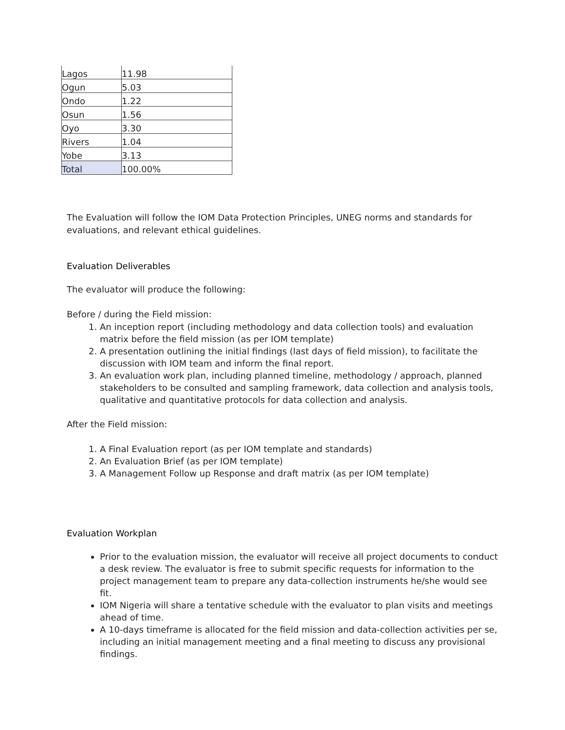| Lagos | 11.98 |
| Ogun | 5.03 |
| Ondo | 1.22 |
| Osun | 1.56 |
| Oyo | 3.30 |
| Rivers | 1.04 |
| Yobe | 3.13 |
| Total | 100.00% |
The Evaluation will follow the IOM Data Protection Principles, UNEG norms and standards for evaluations, and relevant ethical guidelines.
Evaluation Deliverables
The evaluator will produce the following:
Before / during the Field mission:
1. An inception report (including methodology and data collection tools) and evaluation matrix before the field mission (as per IOM template)
2. A presentation outlining the initial findings (last days of field mission), to facilitate the discussion with IOM team and inform the final report.
3. An evaluation work plan, including planned timeline, methodology / approach, planned stakeholders to be consulted and sampling framework, data collection and analysis tools, qualitative and quantitative protocols for data collection and analysis.
After the Field mission:
1. A Final Evaluation report (as per IOM template and standards)
2. An Evaluation Brief (as per IOM template)
3. A Management Follow up Response and draft matrix (as per IOM template)
Evaluation Workplan
Prior to the evaluation mission, the evaluator will receive all project documents to conduct a desk review. The evaluator is free to submit specific requests for information to the project management team to prepare any data-collection instruments he/she would see fit.
IOM Nigeria will share a tentative schedule with the evaluator to plan visits and meetings ahead of time.
A 10-days timeframe is allocated for the field mission and data-collection activities per se, including an initial management meeting and a final meeting to discuss any provisional findings.